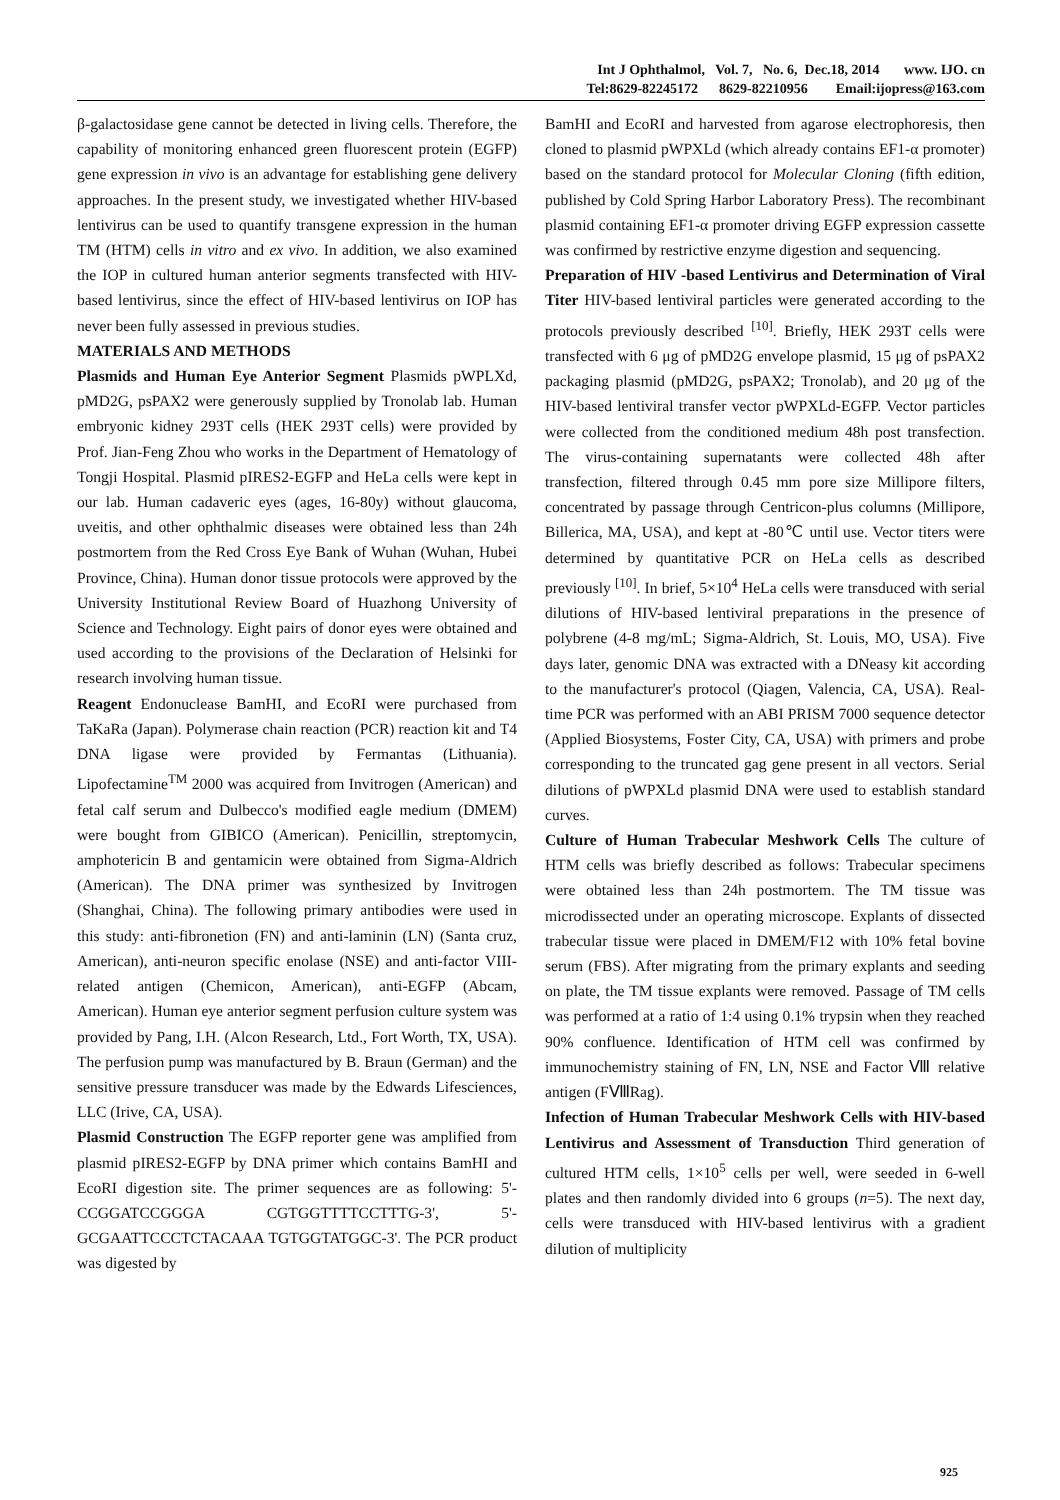Int J Ophthalmol, Vol. 7, No. 6, Dec.18, 2014 www. IJO. cn
Tel:8629-82245172 8629-82210956 Email:ijopress@163.com
β-galactosidase gene cannot be detected in living cells. Therefore, the capability of monitoring enhanced green fluorescent protein (EGFP) gene expression in vivo is an advantage for establishing gene delivery approaches. In the present study, we investigated whether HIV-based lentivirus can be used to quantify transgene expression in the human TM (HTM) cells in vitro and ex vivo. In addition, we also examined the IOP in cultured human anterior segments transfected with HIV-based lentivirus, since the effect of HIV-based lentivirus on IOP has never been fully assessed in previous studies.
MATERIALS AND METHODS
Plasmids and Human Eye Anterior Segment Plasmids pWPLXd, pMD2G, psPAX2 were generously supplied by Tronolab lab. Human embryonic kidney 293T cells (HEK 293T cells) were provided by Prof. Jian-Feng Zhou who works in the Department of Hematology of Tongji Hospital. Plasmid pIRES2-EGFP and HeLa cells were kept in our lab. Human cadaveric eyes (ages, 16-80y) without glaucoma, uveitis, and other ophthalmic diseases were obtained less than 24h postmortem from the Red Cross Eye Bank of Wuhan (Wuhan, Hubei Province, China). Human donor tissue protocols were approved by the University Institutional Review Board of Huazhong University of Science and Technology. Eight pairs of donor eyes were obtained and used according to the provisions of the Declaration of Helsinki for research involving human tissue.
Reagent Endonuclease BamHI, and EcoRI were purchased from TaKaRa (Japan). Polymerase chain reaction (PCR) reaction kit and T4 DNA ligase were provided by Fermantas (Lithuania). Lipofectamine<sup>TM</sup> 2000 was acquired from Invitrogen (American) and fetal calf serum and Dulbecco's modified eagle medium (DMEM) were bought from GIBICO (American). Penicillin, streptomycin, amphotericin B and gentamicin were obtained from Sigma-Aldrich (American). The DNA primer was synthesized by Invitrogen (Shanghai, China). The following primary antibodies were used in this study: anti-fibronetion (FN) and anti-laminin (LN) (Santa cruz, American), anti-neuron specific enolase (NSE) and anti-factor VIII-related antigen (Chemicon, American), anti-EGFP (Abcam, American). Human eye anterior segment perfusion culture system was provided by Pang, I.H. (Alcon Research, Ltd., Fort Worth, TX, USA). The perfusion pump was manufactured by B. Braun (German) and the sensitive pressure transducer was made by the Edwards Lifesciences, LLC (Irive, CA, USA).
Plasmid Construction The EGFP reporter gene was amplified from plasmid pIRES2-EGFP by DNA primer which contains BamHI and EcoRI digestion site. The primer sequences are as following: 5'-CCGGATCCGGGA CGTGGTTTTCCTTTG-3', 5'-GCGAATTCCCTCTACAAA TGTGGTATGGC-3'. The PCR product was digested by
BamHI and EcoRI and harvested from agarose electrophoresis, then cloned to plasmid pWPXLd (which already contains EF1-α promoter) based on the standard protocol for Molecular Cloning (fifth edition, published by Cold Spring Harbor Laboratory Press). The recombinant plasmid containing EF1-α promoter driving EGFP expression cassette was confirmed by restrictive enzyme digestion and sequencing.
Preparation of HIV -based Lentivirus and Determination of Viral Titer HIV-based lentiviral particles were generated according to the protocols previously described <sup>[10]</sup>. Briefly, HEK 293T cells were transfected with 6 μg of pMD2G envelope plasmid, 15 μg of psPAX2 packaging plasmid (pMD2G, psPAX2; Tronolab), and 20 μg of the HIV-based lentiviral transfer vector pWPXLd-EGFP. Vector particles were collected from the conditioned medium 48h post transfection. The virus-containing supernatants were collected 48h after transfection, filtered through 0.45 mm pore size Millipore filters, concentrated by passage through Centricon-plus columns (Millipore, Billerica, MA, USA), and kept at -80℃ until use. Vector titers were determined by quantitative PCR on HeLa cells as described previously <sup>[10]</sup>. In brief, 5×10<sup>4</sup> HeLa cells were transduced with serial dilutions of HIV-based lentiviral preparations in the presence of polybrene (4-8 mg/mL; Sigma-Aldrich, St. Louis, MO, USA). Five days later, genomic DNA was extracted with a DNeasy kit according to the manufacturer's protocol (Qiagen, Valencia, CA, USA). Real-time PCR was performed with an ABI PRISM 7000 sequence detector (Applied Biosystems, Foster City, CA, USA) with primers and probe corresponding to the truncated gag gene present in all vectors. Serial dilutions of pWPXLd plasmid DNA were used to establish standard curves.
Culture of Human Trabecular Meshwork Cells The culture of HTM cells was briefly described as follows: Trabecular specimens were obtained less than 24h postmortem. The TM tissue was microdissected under an operating microscope. Explants of dissected trabecular tissue were placed in DMEM/F12 with 10% fetal bovine serum (FBS). After migrating from the primary explants and seeding on plate, the TM tissue explants were removed. Passage of TM cells was performed at a ratio of 1:4 using 0.1% trypsin when they reached 90% confluence. Identification of HTM cell was confirmed by immunochemistry staining of FN, LN, NSE and Factor Ⅷ relative antigen (FⅧRag).
Infection of Human Trabecular Meshwork Cells with HIV-based Lentivirus and Assessment of Transduction Third generation of cultured HTM cells, 1×10<sup>5</sup> cells per well, were seeded in 6-well plates and then randomly divided into 6 groups (n=5). The next day, cells were transduced with HIV-based lentivirus with a gradient dilution of multiplicity
925